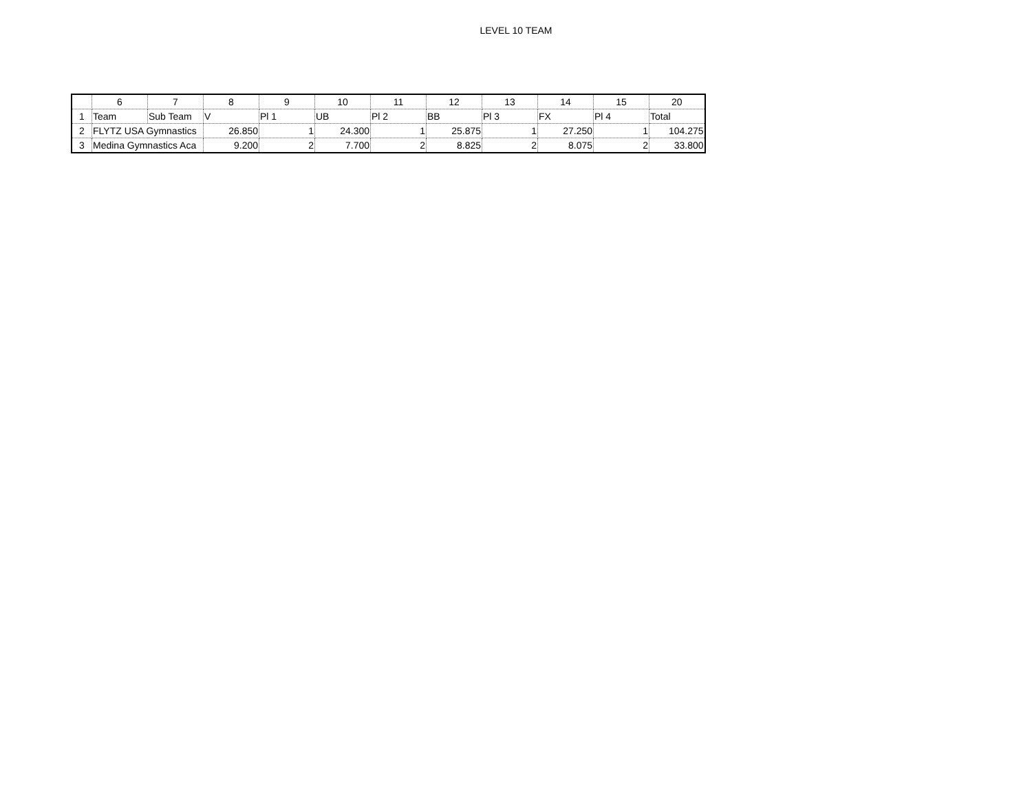LEVEL 10 TEAM
| | 6 | 7 | 8 | 9 | 10 | 11 | 12 | 13 | 14 | 15 | 20 |
| --- | --- | --- | --- | --- | --- | --- | --- | --- | --- | --- | --- |
| 1 | Team | Sub Team | V | Pl 1 | UB | Pl 2 | BB | Pl 3 | FX | Pl 4 | Total |
| 2 | FLYTZ USA Gymnastics | | 26.850 | 1 | 24.300 | 1 | 25.875 | 1 | 27.250 | 1 | 104.275 |
| 3 | Medina Gymnastics Aca | | 9.200 | 2 | 7.700 | 2 | 8.825 | 2 | 8.075 | 2 | 33.800 |